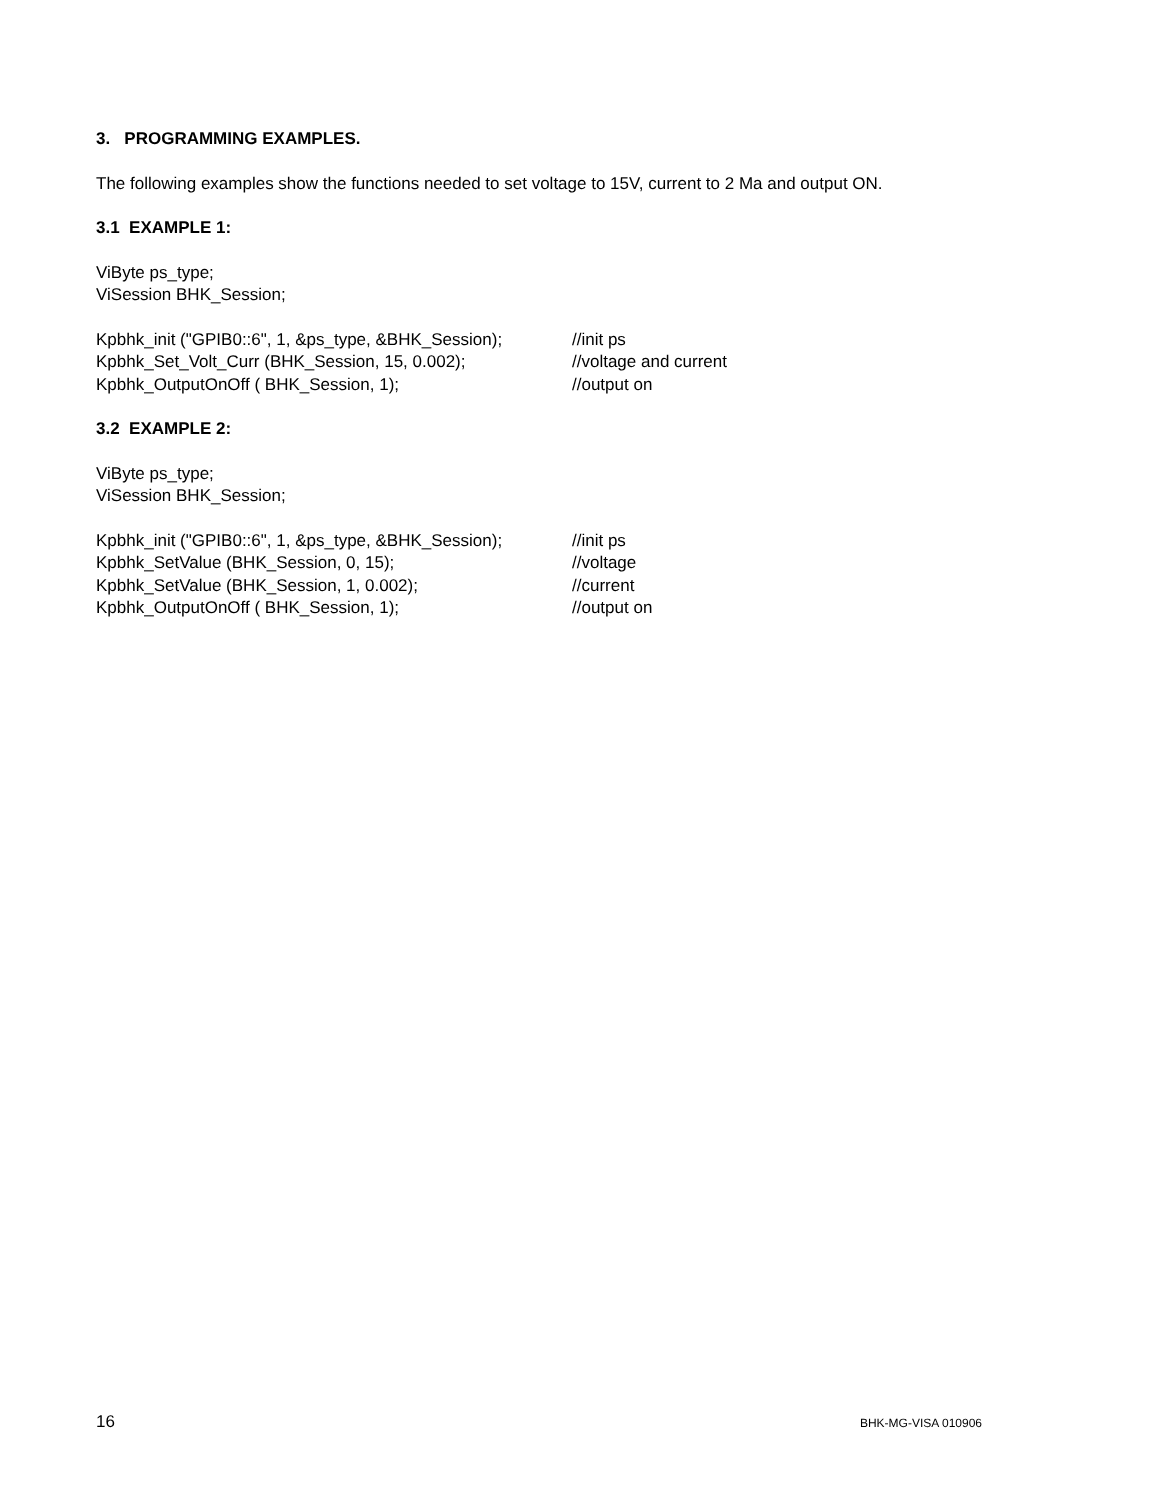3. PROGRAMMING EXAMPLES.
The following examples show the functions needed to set voltage to 15V, current to 2 Ma and output ON.
3.1 EXAMPLE 1:
ViByte ps_type;
ViSession BHK_Session;
| Kpbhk_init ("GPIB0::6", 1, &ps_type, &BHK_Session); | //init ps |
| Kpbhk_Set_Volt_Curr (BHK_Session, 15, 0.002); | //voltage and current |
| Kpbhk_OutputOnOff ( BHK_Session, 1); | //output on |
3.2 EXAMPLE 2:
ViByte ps_type;
ViSession BHK_Session;
| Kpbhk_init ("GPIB0::6", 1, &ps_type, &BHK_Session); | //init ps |
| Kpbhk_SetValue (BHK_Session, 0, 15); | //voltage |
| Kpbhk_SetValue (BHK_Session, 1, 0.002); | //current |
| Kpbhk_OutputOnOff ( BHK_Session, 1); | //output on |
16 BHK-MG-VISA 010906